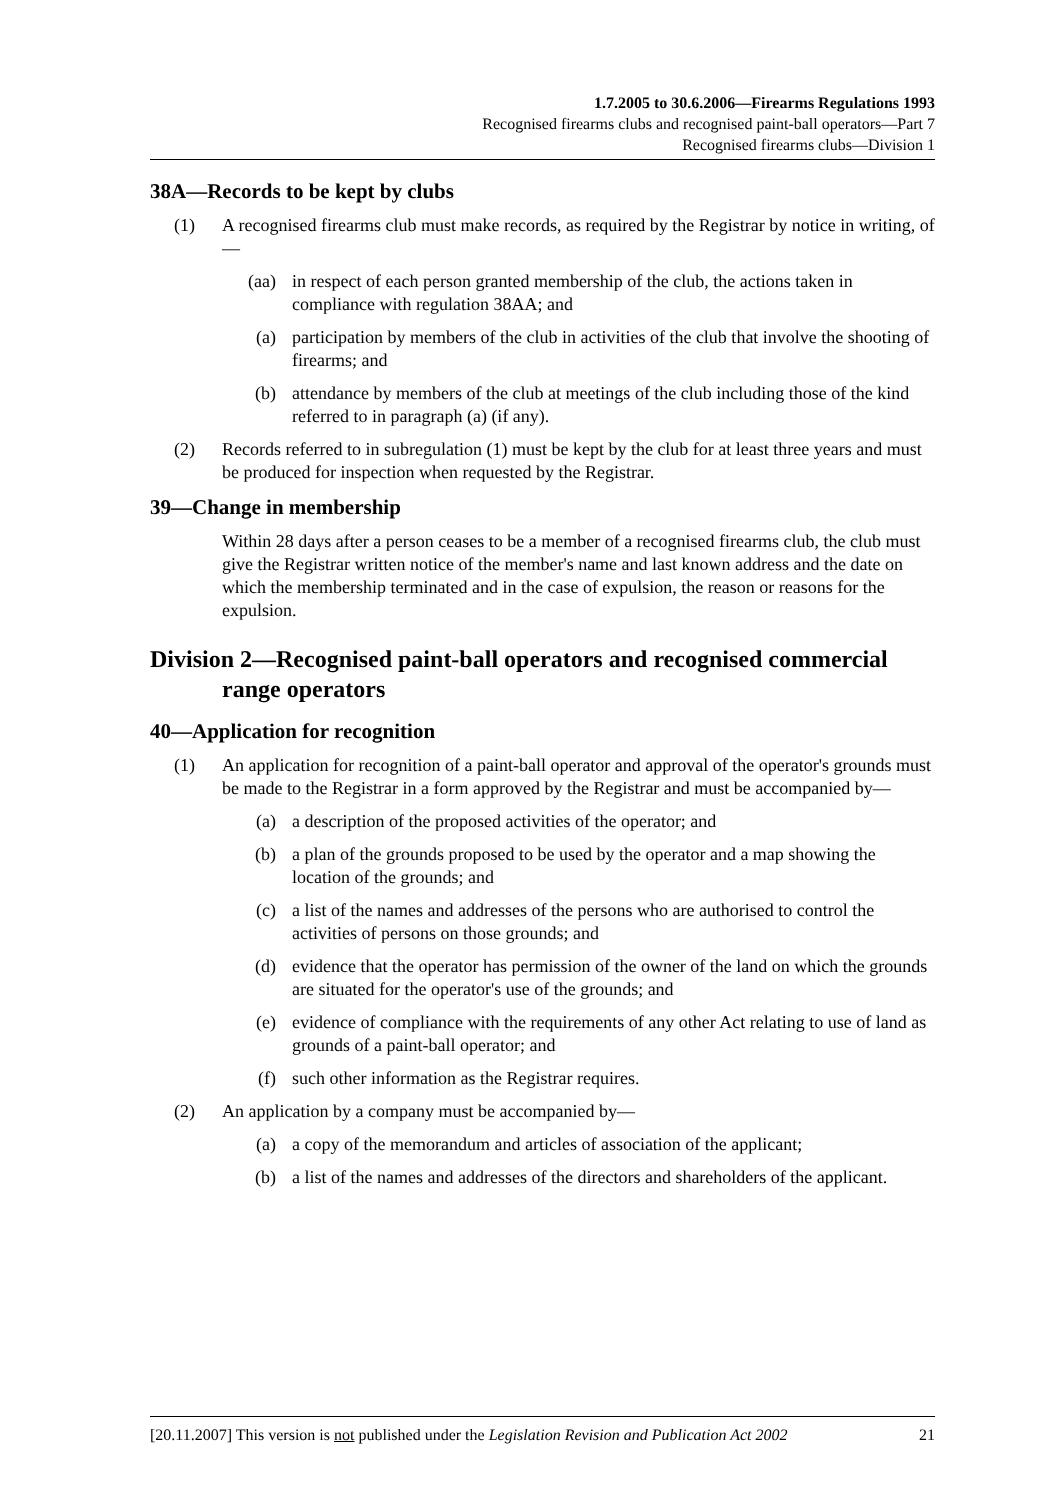1.7.2005 to 30.6.2006—Firearms Regulations 1993
Recognised firearms clubs and recognised paint-ball operators—Part 7
Recognised firearms clubs—Division 1
38A—Records to be kept by clubs
(1) A recognised firearms club must make records, as required by the Registrar by notice in writing, of—
(aa) in respect of each person granted membership of the club, the actions taken in compliance with regulation 38AA; and
(a) participation by members of the club in activities of the club that involve the shooting of firearms; and
(b) attendance by members of the club at meetings of the club including those of the kind referred to in paragraph (a) (if any).
(2) Records referred to in subregulation (1) must be kept by the club for at least three years and must be produced for inspection when requested by the Registrar.
39—Change in membership
Within 28 days after a person ceases to be a member of a recognised firearms club, the club must give the Registrar written notice of the member's name and last known address and the date on which the membership terminated and in the case of expulsion, the reason or reasons for the expulsion.
Division 2—Recognised paint-ball operators and recognised commercial range operators
40—Application for recognition
(1) An application for recognition of a paint-ball operator and approval of the operator's grounds must be made to the Registrar in a form approved by the Registrar and must be accompanied by—
(a) a description of the proposed activities of the operator; and
(b) a plan of the grounds proposed to be used by the operator and a map showing the location of the grounds; and
(c) a list of the names and addresses of the persons who are authorised to control the activities of persons on those grounds; and
(d) evidence that the operator has permission of the owner of the land on which the grounds are situated for the operator's use of the grounds; and
(e) evidence of compliance with the requirements of any other Act relating to use of land as grounds of a paint-ball operator; and
(f) such other information as the Registrar requires.
(2) An application by a company must be accompanied by—
(a) a copy of the memorandum and articles of association of the applicant;
(b) a list of the names and addresses of the directors and shareholders of the applicant.
[20.11.2007] This version is not published under the Legislation Revision and Publication Act 2002 21